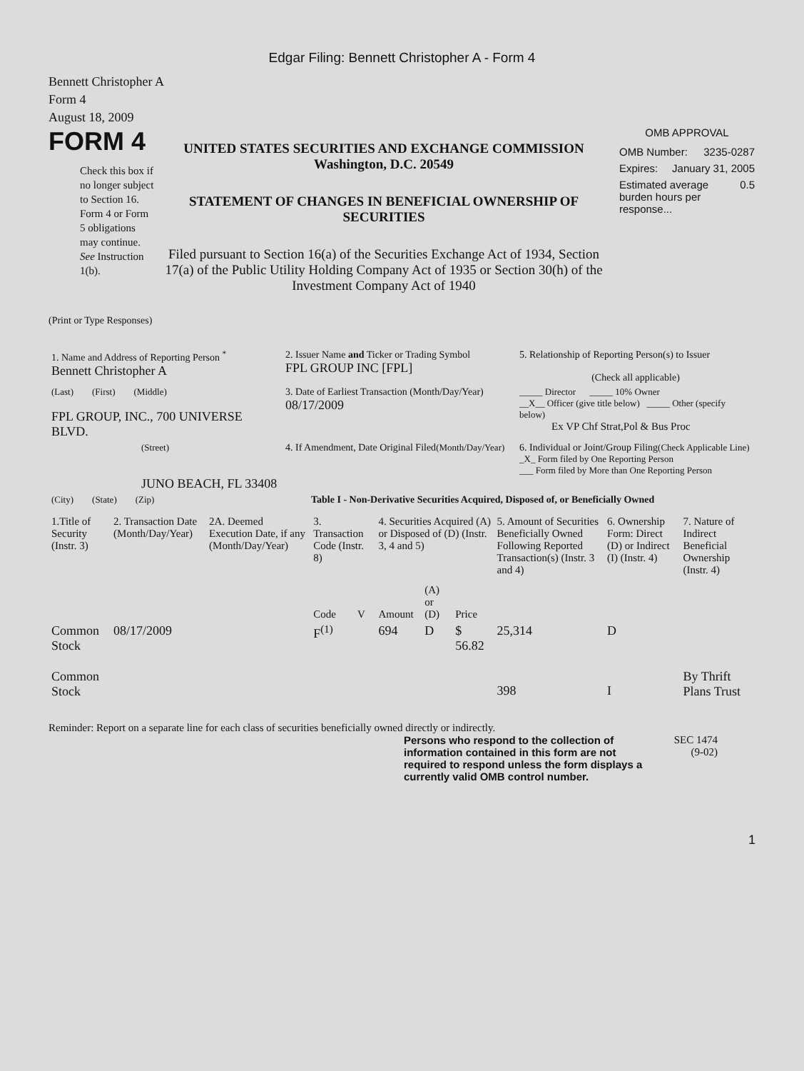Edgar Filing: Bennett Christopher A - Form 4
Bennett Christopher A
Form 4
August 18, 2009
FORM 4
Check this box if no longer subject to Section 16. Form 4 or Form 5 obligations may continue. See Instruction 1(b).
UNITED STATES SECURITIES AND EXCHANGE COMMISSION
Washington, D.C. 20549
STATEMENT OF CHANGES IN BENEFICIAL OWNERSHIP OF SECURITIES
Filed pursuant to Section 16(a) of the Securities Exchange Act of 1934, Section 17(a) of the Public Utility Holding Company Act of 1935 or Section 30(h) of the Investment Company Act of 1940
OMB APPROVAL
OMB Number: 3235-0287
Expires: January 31, 2005
Estimated average burden hours per response... 0.5
(Print or Type Responses)
| 1. Name and Address of Reporting Person <sup>*</sup> Bennett Christopher A | 2. Issuer Name and Ticker or Trading Symbol FPL GROUP INC [FPL] | 5. Relationship of Reporting Person(s) to Issuer (Check all applicable) |
| (Last) (First) (Middle) FPL GROUP, INC., 700 UNIVERSE BLVD. | 3. Date of Earliest Transaction (Month/Day/Year) 08/17/2009 | _____ Director _____ 10% Owner __X__ Officer (give title below) _____ Other (specify below) Ex VP Chf Strat,Pol & Bus Proc |
| (Street) JUNO BEACH, FL 33408 | 4. If Amendment, Date Original Filed (Month/Day/Year) | 6. Individual or Joint/Group Filing (Check Applicable Line) _X_ Form filed by One Reporting Person ___ Form filed by More than One Reporting Person |
| (City) (State) (Zip) | Table I - Non-Derivative Securities Acquired, Disposed of, or Beneficially Owned | |
| 1.Title of Security (Instr. 3) | 2. Transaction Date (Month/Day/Year) | 2A. Deemed Execution Date, if any (Month/Day/Year) | 3. Transaction Code (Instr. 8) | | 4. Securities Acquired (A) or Disposed of (D) (Instr. 3, 4 and 5) | | | 5. Amount of Securities Beneficially Owned Following Reported Transaction(s) (Instr. 3 and 4) | 6. Ownership Form: Direct (D) or Indirect (I) (Instr. 4) | 7. Nature of Indirect Beneficial Ownership (Instr. 4) |
| --- | --- | --- | --- | --- | --- | --- | --- | --- | --- | --- |
| | | | Code | V | Amount | (A) or (D) | Price | | | |
| Common Stock | 08/17/2009 | | F<sup>(1)</sup> | | 694 | D | $ 56.82 | 25,314 | D | |
| Common Stock | | | | | | | | 398 | I | By Thrift Plans Trust |
Reminder: Report on a separate line for each class of securities beneficially owned directly or indirectly.
Persons who respond to the collection of information contained in this form are not required to respond unless the form displays a currently valid OMB control number.
SEC 1474
(9-02)
1